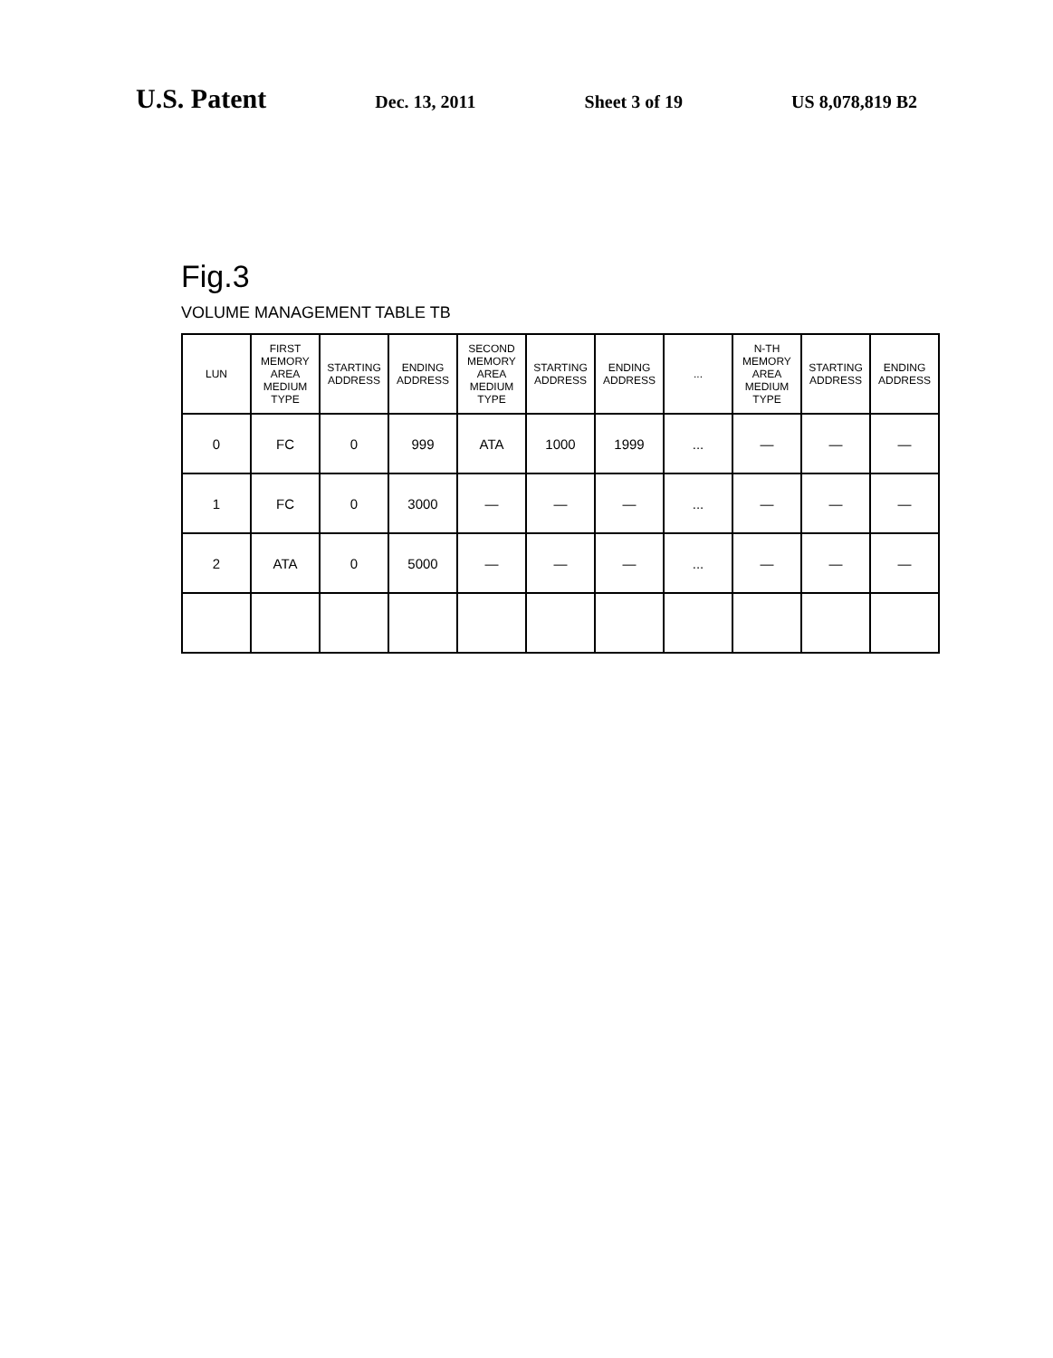U.S. Patent
Dec. 13, 2011 Sheet 3 of 19 US 8,078,819 B2
Fig.3
VOLUME MANAGEMENT TABLE TB
| LUN | FIRST MEMORY AREA MEDIUM TYPE | STARTING ADDRESS | ENDING ADDRESS | SECOND MEMORY AREA MEDIUM TYPE | STARTING ADDRESS | ENDING ADDRESS | ... | N-TH MEMORY AREA MEDIUM TYPE | STARTING ADDRESS | ENDING ADDRESS |
| --- | --- | --- | --- | --- | --- | --- | --- | --- | --- | --- |
| 0 | FC | 0 | 999 | ATA | 1000 | 1999 | ... | — | — | — |
| 1 | FC | 0 | 3000 | — | — | — | ... | — | — | — |
| 2 | ATA | 0 | 5000 | — | — | — | ... | — | — | — |